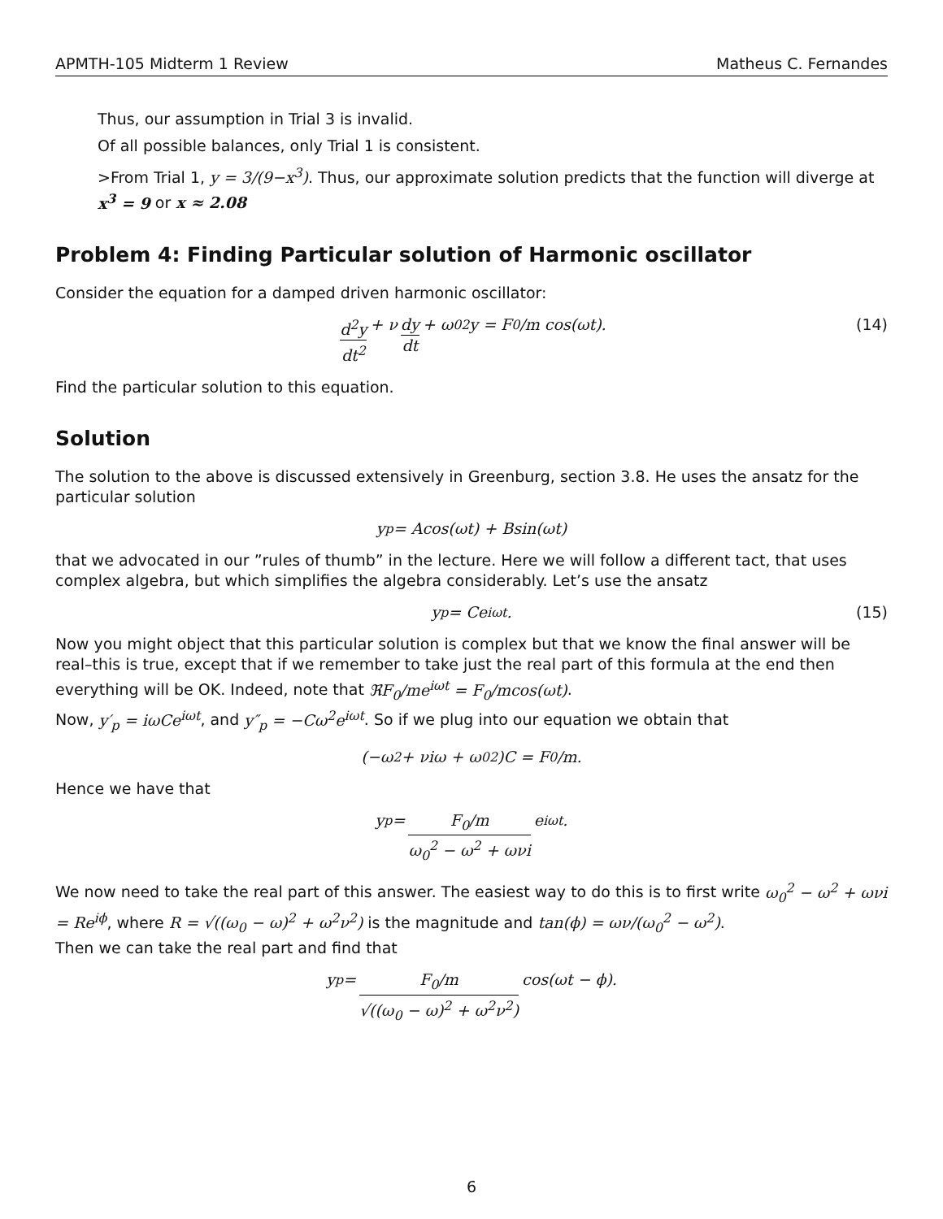APMTH-105 Midterm 1 Review Matheus C. Fernandes
Thus, our assumption in Trial 3 is invalid.
Of all possible balances, only Trial 1 is consistent.
>From Trial 1, y = 3/(9−x<sup>3</sup>). Thus, our approximate solution predicts that the function will diverge at x<sup>3</sup> = 9 or x ≈ 2.08
Problem 4: Finding Particular solution of Harmonic oscillator
Consider the equation for a damped driven harmonic oscillator:
d<sup>2</sup>y dt<sup>2</sup> + ν dy dt + ω<sub>0</sub><sup>2</sup>y = F<sub>0</sub>/m cos(ωt). (14)
Find the particular solution to this equation.
Solution
The solution to the above is discussed extensively in Greenburg, section 3.8. He uses the ansatz for the particular solution
y<sub>p</sub> = Acos(ωt) + Bsin(ωt)
that we advocated in our ”rules of thumb” in the lecture. Here we will follow a different tact, that uses complex algebra, but which simplifies the algebra considerably. Let’s use the ansatz
y<sub>p</sub> = Ce<sup>iωt</sup>. (15)
Now you might object that this particular solution is complex but that we know the final answer will be real–this is true, except that if we remember to take just the real part of this formula at the end then everything will be OK. Indeed, note that ℜF<sub>0</sub>/me<sup>iωt</sup> = F<sub>0</sub>/mcos(ωt).
Now, y′<sub>p</sub> = iωCe<sup>iωt</sup>, and y″<sub>p</sub> = −Cω<sup>2</sup>e<sup>iωt</sup>. So if we plug into our equation we obtain that
(−ω<sup>2</sup> + νiω + ω<sub>0</sub><sup>2</sup>)C = F<sub>0</sub>/m.
Hence we have that
y<sub>p</sub> = F<sub>0</sub>/m ω<sub>0</sub><sup>2</sup> − ω<sup>2</sup> + ωνi e<sup>iωt</sup>.
We now need to take the real part of this answer. The easiest way to do this is to first write ω<sub>0</sub><sup>2</sup> − ω<sup>2</sup> + ωνi = Re<sup>iϕ</sup>, where R = √((ω<sub>0</sub> − ω)<sup>2</sup> + ω<sup>2</sup>ν<sup>2</sup>) is the magnitude and tan(ϕ) = ων/(ω<sub>0</sub><sup>2</sup> − ω<sup>2</sup>).
Then we can take the real part and find that
y<sub>p</sub> = F<sub>0</sub>/m √((ω<sub>0</sub> − ω)<sup>2</sup> + ω<sup>2</sup>ν<sup>2</sup>) cos(ωt − ϕ).
6